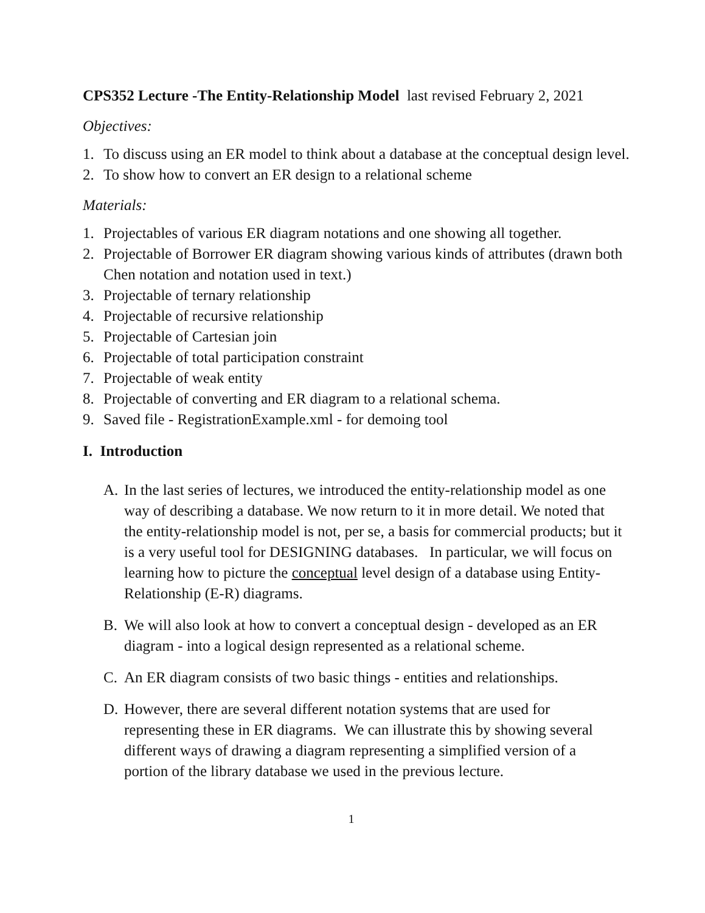CPS352 Lecture -The Entity-Relationship Model last revised February 2, 2021
Objectives:
1. To discuss using an ER model to think about a database at the conceptual design level.
2. To show how to convert an ER design to a relational scheme
Materials:
1. Projectables of various ER diagram notations and one showing all together.
2. Projectable of Borrower ER diagram showing various kinds of attributes (drawn both Chen notation and notation used in text.)
3. Projectable of ternary relationship
4. Projectable of recursive relationship
5. Projectable of Cartesian join
6. Projectable of total participation constraint
7. Projectable of weak entity
8. Projectable of converting and ER diagram to a relational schema.
9. Saved file - RegistrationExample.xml - for demoing tool
I. Introduction
A. In the last series of lectures, we introduced the entity-relationship model as one way of describing a database. We now return to it in more detail. We noted that the entity-relationship model is not, per se, a basis for commercial products; but it is a very useful tool for DESIGNING databases. In particular, we will focus on learning how to picture the conceptual level design of a database using Entity-Relationship (E-R) diagrams.
B. We will also look at how to convert a conceptual design - developed as an ER diagram - into a logical design represented as a relational scheme.
C. An ER diagram consists of two basic things - entities and relationships.
D. However, there are several different notation systems that are used for representing these in ER diagrams. We can illustrate this by showing several different ways of drawing a diagram representing a simplified version of a portion of the library database we used in the previous lecture.
1